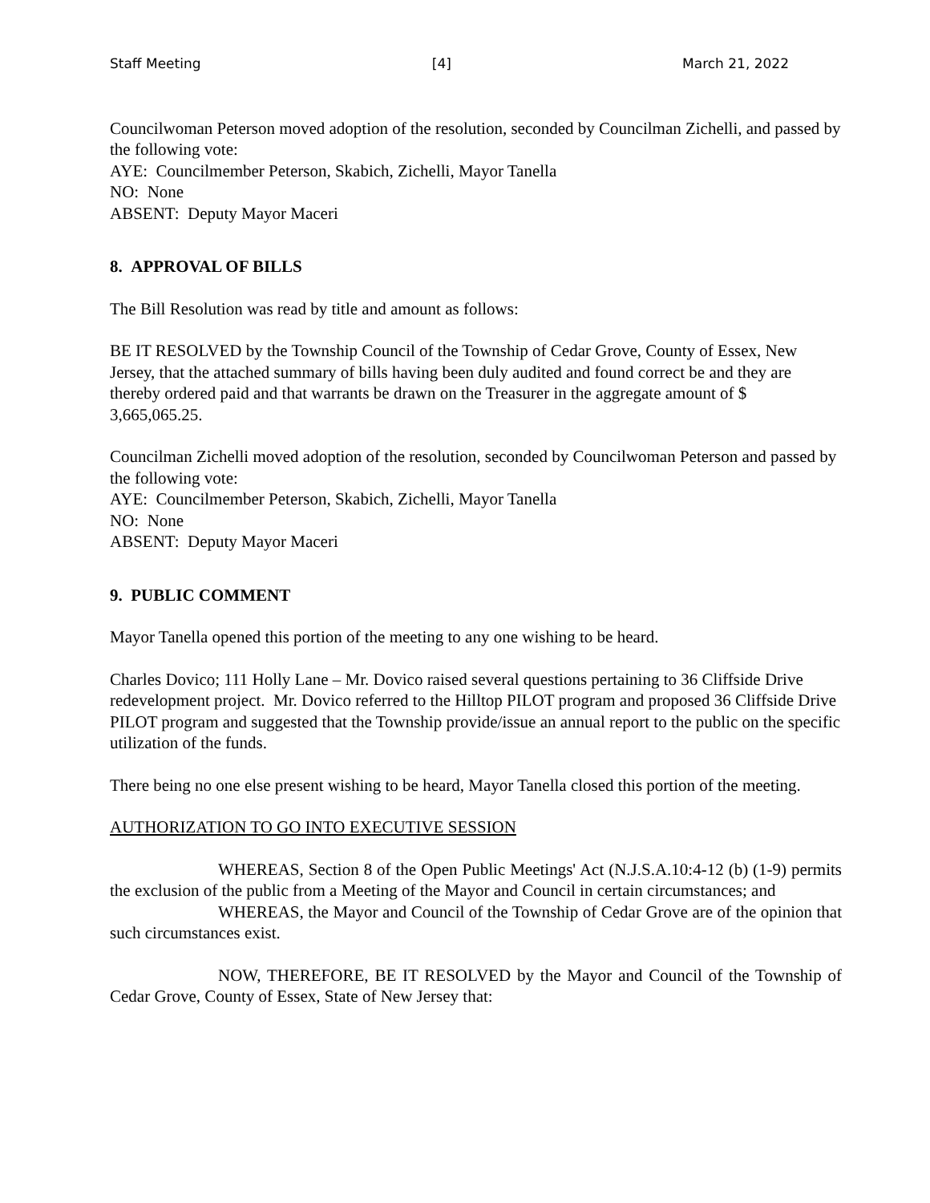Staff Meeting [4] March 21, 2022
Councilwoman Peterson moved adoption of the resolution, seconded by Councilman Zichelli, and passed by the following vote:
AYE: Councilmember Peterson, Skabich, Zichelli, Mayor Tanella
NO: None
ABSENT: Deputy Mayor Maceri
8. APPROVAL OF BILLS
The Bill Resolution was read by title and amount as follows:
BE IT RESOLVED by the Township Council of the Township of Cedar Grove, County of Essex, New Jersey, that the attached summary of bills having been duly audited and found correct be and they are thereby ordered paid and that warrants be drawn on the Treasurer in the aggregate amount of $ 3,665,065.25.
Councilman Zichelli moved adoption of the resolution, seconded by Councilwoman Peterson and passed by the following vote:
AYE: Councilmember Peterson, Skabich, Zichelli, Mayor Tanella
NO: None
ABSENT: Deputy Mayor Maceri
9. PUBLIC COMMENT
Mayor Tanella opened this portion of the meeting to any one wishing to be heard.
Charles Dovico; 111 Holly Lane – Mr. Dovico raised several questions pertaining to 36 Cliffside Drive redevelopment project. Mr. Dovico referred to the Hilltop PILOT program and proposed 36 Cliffside Drive PILOT program and suggested that the Township provide/issue an annual report to the public on the specific utilization of the funds.
There being no one else present wishing to be heard, Mayor Tanella closed this portion of the meeting.
AUTHORIZATION TO GO INTO EXECUTIVE SESSION
WHEREAS, Section 8 of the Open Public Meetings' Act (N.J.S.A.10:4-12 (b) (1-9) permits the exclusion of the public from a Meeting of the Mayor and Council in certain circumstances; and
WHEREAS, the Mayor and Council of the Township of Cedar Grove are of the opinion that such circumstances exist.
NOW, THEREFORE, BE IT RESOLVED by the Mayor and Council of the Township of Cedar Grove, County of Essex, State of New Jersey that: